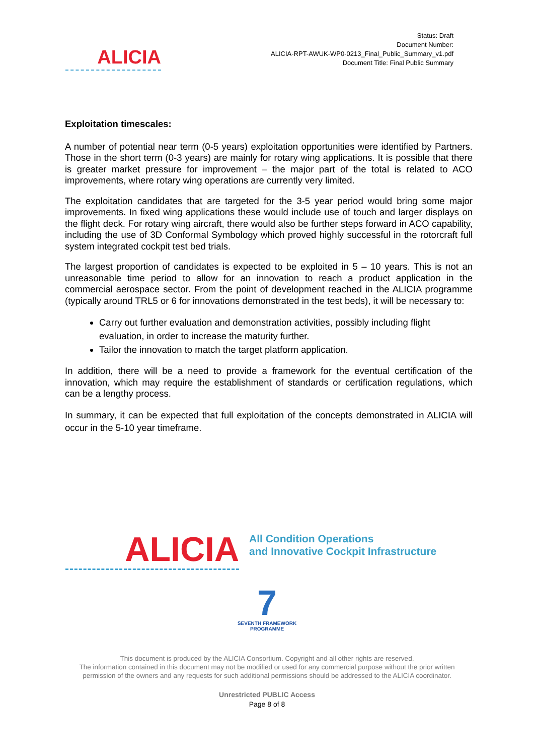ALICIA
Status: Draft
Document Number:
ALICIA-RPT-AWUK-WP0-0213_Final_Public_Summary_v1.pdf
Document Title: Final Public Summary
Exploitation timescales:
A number of potential near term (0-5 years) exploitation opportunities were identified by Partners. Those in the short term (0-3 years) are mainly for rotary wing applications. It is possible that there is greater market pressure for improvement – the major part of the total is related to ACO improvements, where rotary wing operations are currently very limited.
The exploitation candidates that are targeted for the 3-5 year period would bring some major improvements. In fixed wing applications these would include use of touch and larger displays on the flight deck. For rotary wing aircraft, there would also be further steps forward in ACO capability, including the use of 3D Conformal Symbology which proved highly successful in the rotorcraft full system integrated cockpit test bed trials.
The largest proportion of candidates is expected to be exploited in 5 – 10 years. This is not an unreasonable time period to allow for an innovation to reach a product application in the commercial aerospace sector. From the point of development reached in the ALICIA programme (typically around TRL5 or 6 for innovations demonstrated in the test beds), it will be necessary to:
Carry out further evaluation and demonstration activities, possibly including flight evaluation, in order to increase the maturity further.
Tailor the innovation to match the target platform application.
In addition, there will be a need to provide a framework for the eventual certification of the innovation, which may require the establishment of standards or certification regulations, which can be a lengthy process.
In summary, it can be expected that full exploitation of the concepts demonstrated in ALICIA will occur in the 5-10 year timeframe.
ALICIA
All Condition Operations
and Innovative Cockpit Infrastructure
7
SEVENTH FRAMEWORK
PROGRAMME
This document is produced by the ALICIA Consortium. Copyright and all other rights are reserved.
The information contained in this document may not be modified or used for any commercial purpose without the prior written
permission of the owners and any requests for such additional permissions should be addressed to the ALICIA coordinator.
Unrestricted PUBLIC Access
Page 8 of 8